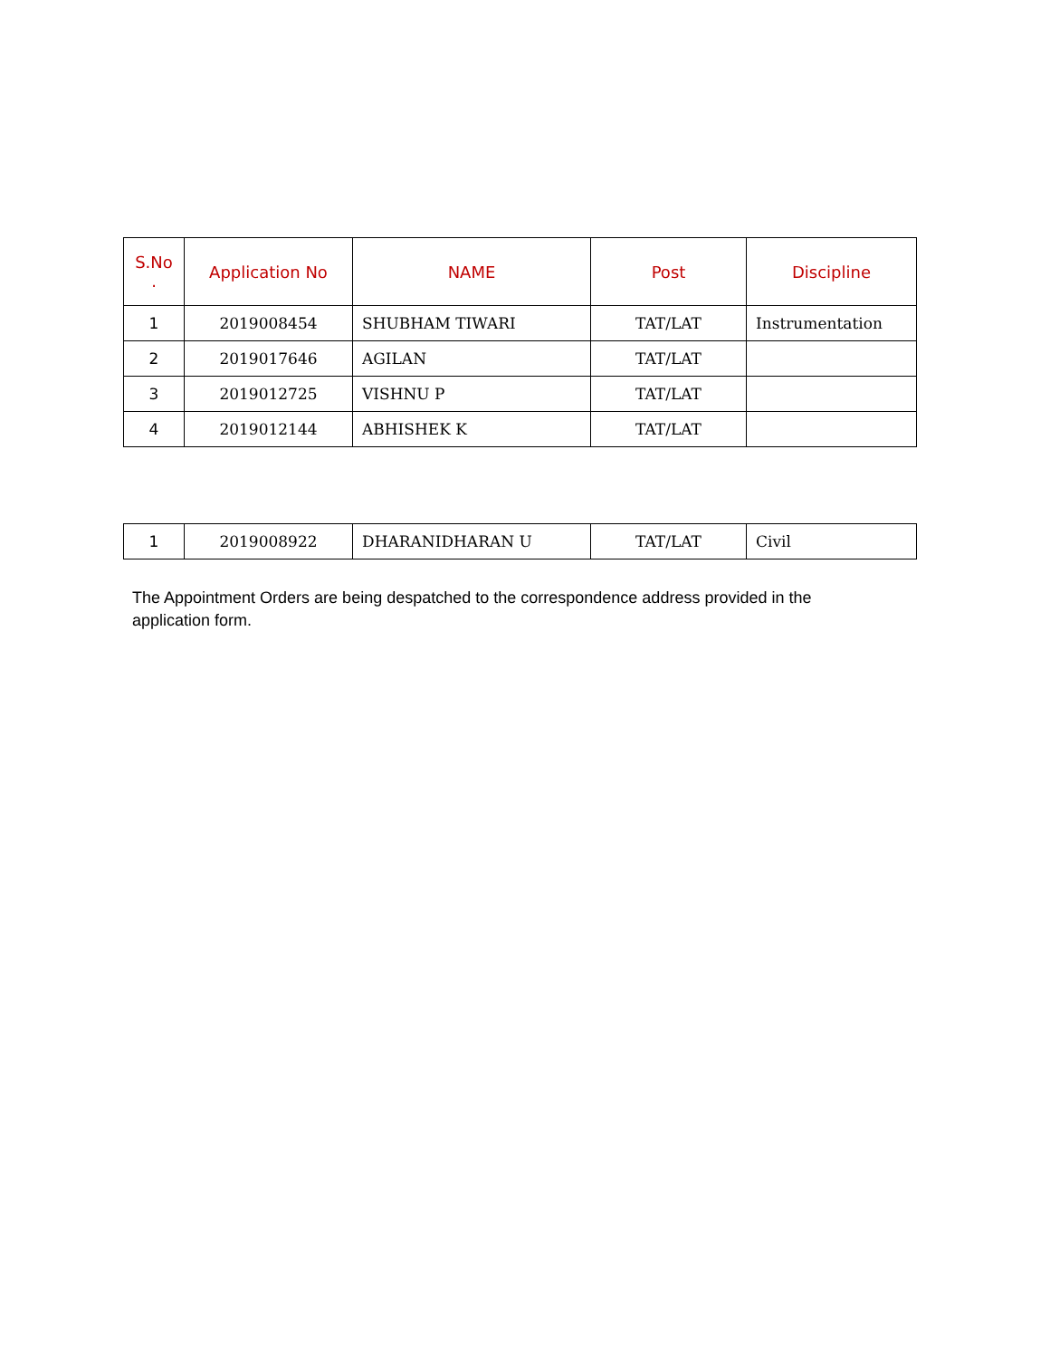| S.No . | Application No | NAME | Post | Discipline |
| --- | --- | --- | --- | --- |
| 1 | 2019008454 | SHUBHAM TIWARI | TAT/LAT | Instrumentation |
| 2 | 2019017646 | AGILAN | TAT/LAT | |
| 3 | 2019012725 | VISHNU P | TAT/LAT | |
| 4 | 2019012144 | ABHISHEK K | TAT/LAT | |
| 1 | 2019008922 | DHARANIDHARAN U | TAT/LAT | Civil |
The Appointment Orders are being despatched to the correspondence address provided in the application form.